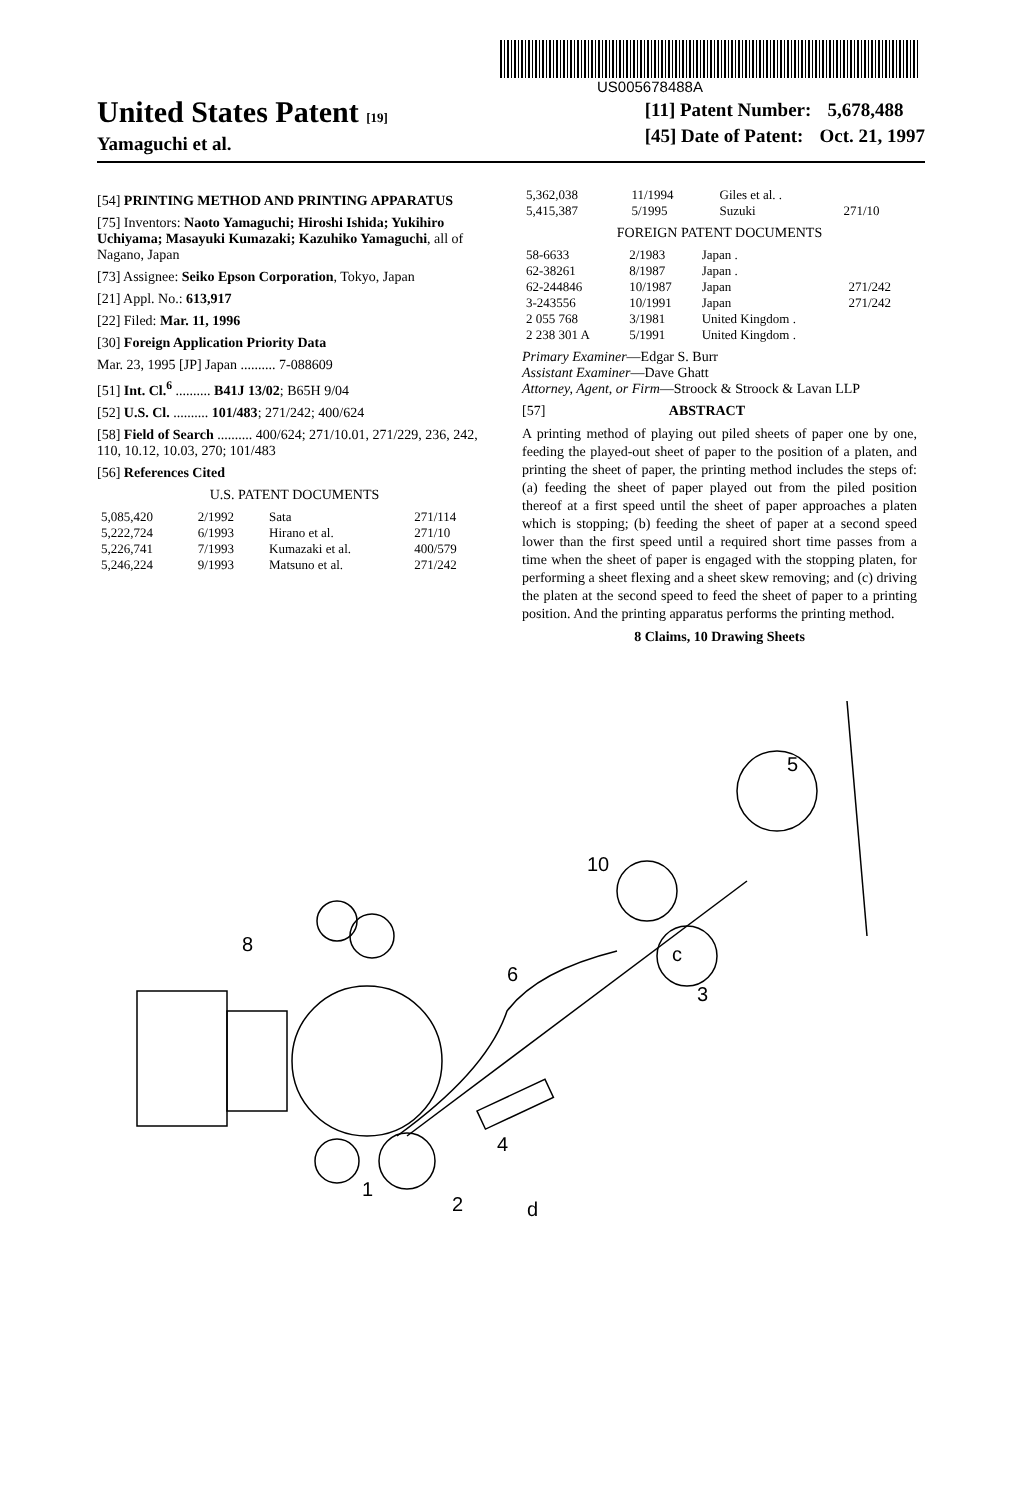US005678488A
United States Patent [19]
Yamaguchi et al.
[11] Patent Number: 5,678,488
[45] Date of Patent: Oct. 21, 1997
[54] PRINTING METHOD AND PRINTING APPARATUS
[75] Inventors: Naoto Yamaguchi; Hiroshi Ishida; Yukihiro Uchiyama; Masayuki Kumazaki; Kazuhiko Yamaguchi, all of Nagano, Japan
[73] Assignee: Seiko Epson Corporation, Tokyo, Japan
[21] Appl. No.: 613,917
[22] Filed: Mar. 11, 1996
[30] Foreign Application Priority Data
Mar. 23, 1995 [JP] Japan .......... 7-088609
[51] Int. Cl.<sup>6</sup> .......... B41J 13/02; B65H 9/04
[52] U.S. Cl. .......... 101/483; 271/242; 400/624
[58] Field of Search .......... 400/624; 271/10.01, 271/229, 236, 242, 110, 10.12, 10.03, 270; 101/483
[56] References Cited
U.S. PATENT DOCUMENTS
| 5,085,420 | 2/1992 | Sata | 271/114 |
| 5,222,724 | 6/1993 | Hirano et al. | 271/10 |
| 5,226,741 | 7/1993 | Kumazaki et al. | 400/579 |
| 5,246,224 | 9/1993 | Matsuno et al. | 271/242 |
| 5,362,038 | 11/1994 | Giles et al. . | |
| 5,415,387 | 5/1995 | Suzuki | 271/10 |
FOREIGN PATENT DOCUMENTS
| 58-6633 | 2/1983 | Japan . | |
| 62-38261 | 8/1987 | Japan . | |
| 62-244846 | 10/1987 | Japan | 271/242 |
| 3-243556 | 10/1991 | Japan | 271/242 |
| 2 055 768 | 3/1981 | United Kingdom . | |
| 2 238 301 A | 5/1991 | United Kingdom . | |
Primary Examiner—Edgar S. Burr
Assistant Examiner—Dave Ghatt
Attorney, Agent, or Firm—Stroock & Stroock & Lavan LLP
[57] ABSTRACT
A printing method of playing out piled sheets of paper one by one, feeding the played-out sheet of paper to the position of a platen, and printing the sheet of paper, the printing method includes the steps of: (a) feeding the sheet of paper played out from the piled position thereof at a first speed until the sheet of paper approaches a platen which is stopping; (b) feeding the sheet of paper at a second speed lower than the first speed until a required short time passes from a time when the sheet of paper is engaged with the stopping platen, for performing a sheet flexing and a sheet skew removing; and (c) driving the platen at the second speed to feed the sheet of paper to a printing position. And the printing apparatus performs the printing method.
8 Claims, 10 Drawing Sheets
5
10
3
6
8
4
1
2
d
c